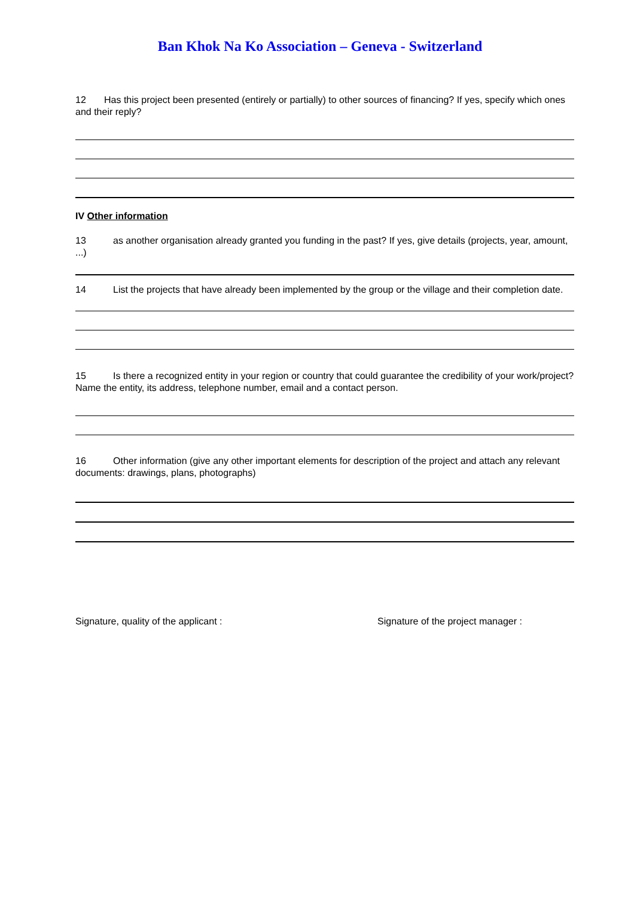Ban Khok Na Ko Association – Geneva - Switzerland
12 Has this project been presented (entirely or partially) to other sources of financing? If yes, specify which ones and their reply?
IV Other information
13 as another organisation already granted you funding in the past? If yes, give details (projects, year, amount, ...)
14 List the projects that have already been implemented by the group or the village and their completion date.
15 Is there a recognized entity in your region or country that could guarantee the credibility of your work/project? Name the entity, its address, telephone number, email and a contact person.
16 Other information (give any other important elements for description of the project and attach any relevant documents: drawings, plans, photographs)
Signature, quality of the applicant : Signature of the project manager :